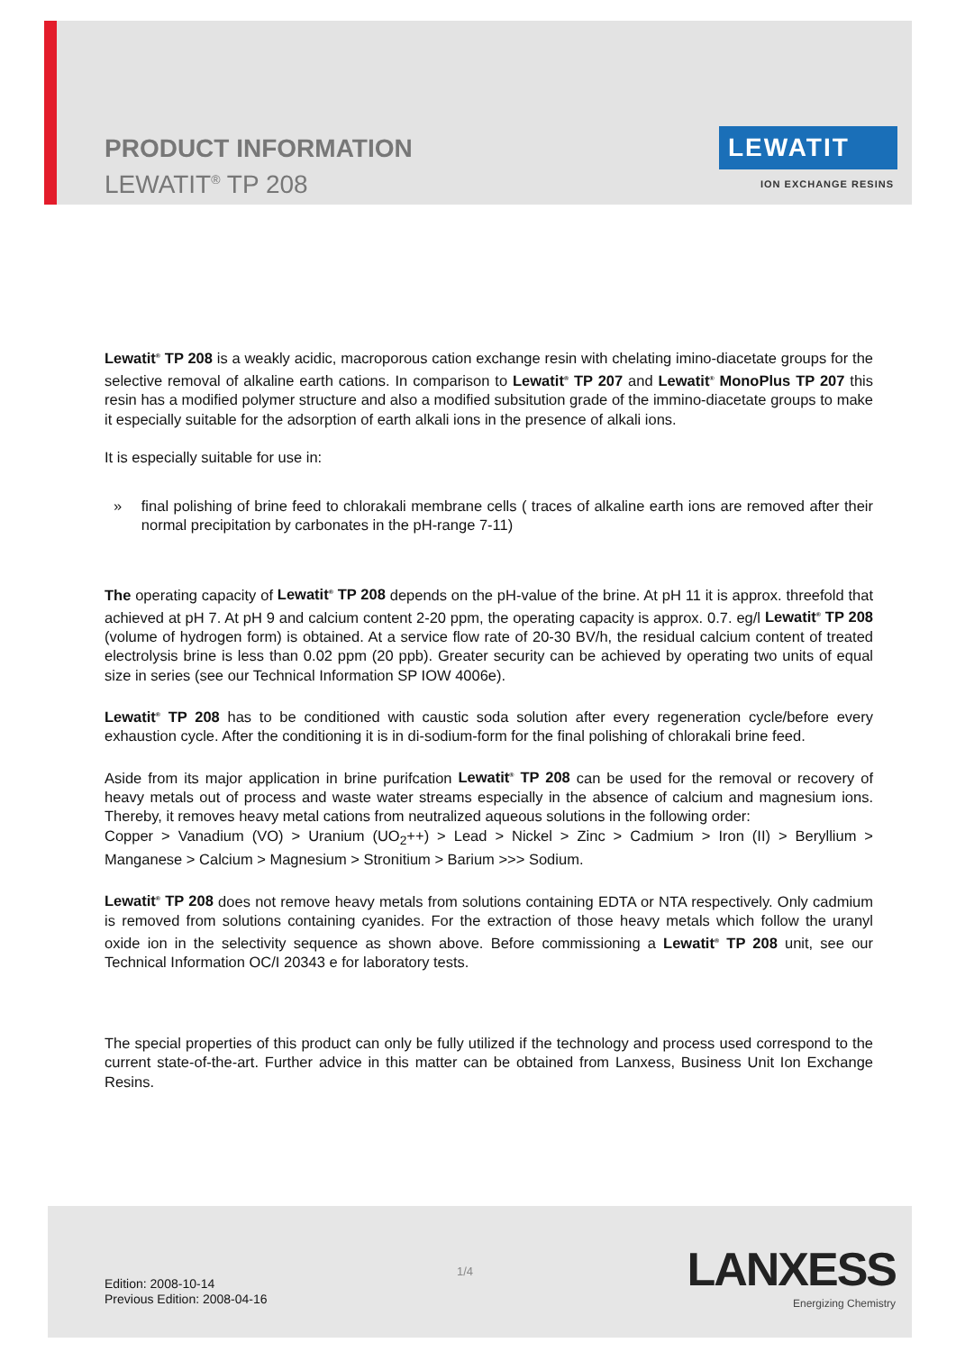PRODUCT INFORMATION
LEWATIT<sup>®</sup> TP 208
LEWATIT
ION EXCHANGE RESINS
Lewatit<sup>®</sup> TP 208 is a weakly acidic, macroporous cation exchange resin with chelating imino-diacetate groups for the selective removal of alkaline earth cations. In comparison to Lewatit<sup>®</sup> TP 207 and Lewatit<sup>®</sup> MonoPlus TP 207 this resin has a modified polymer structure and also a modified subsitution grade of the immino-diacetate groups to make it especially suitable for the adsorption of earth alkali ions in the presence of alkali ions.
It is especially suitable for use in:
» final polishing of brine feed to chlorakali membrane cells ( traces of alkaline earth ions are removed after their normal precipitation by carbonates in the pH-range 7-11)
The operating capacity of Lewatit<sup>®</sup> TP 208 depends on the pH-value of the brine. At pH 11 it is approx. threefold that achieved at pH 7. At pH 9 and calcium content 2-20 ppm, the operating capacity is approx. 0.7. eg/l Lewatit<sup>®</sup> TP 208 (volume of hydrogen form) is obtained. At a service flow rate of 20-30 BV/h, the residual calcium content of treated electrolysis brine is less than 0.02 ppm (20 ppb). Greater security can be achieved by operating two units of equal size in series (see our Technical Information SP IOW 4006e).
Lewatit<sup>®</sup> TP 208 has to be conditioned with caustic soda solution after every regeneration cycle/before every exhaustion cycle. After the conditioning it is in di-sodium-form for the final polishing of chlorakali brine feed.
Aside from its major application in brine purifcation Lewatit<sup>®</sup> TP 208 can be used for the removal or recovery of heavy metals out of process and waste water streams especially in the absence of calcium and magnesium ions. Thereby, it removes heavy metal cations from neutralized aqueous solutions in the following order:
Copper > Vanadium (VO) > Uranium (UO<sub>2</sub>++) > Lead > Nickel > Zinc > Cadmium > Iron (II) > Beryllium > Manganese > Calcium > Magnesium > Stronitium > Barium >>> Sodium.
Lewatit<sup>®</sup> TP 208 does not remove heavy metals from solutions containing EDTA or NTA respectively. Only cadmium is removed from solutions containing cyanides. For the extraction of those heavy metals which follow the uranyl oxide ion in the selectivity sequence as shown above. Before commissioning a Lewatit<sup>®</sup> TP 208 unit, see our Technical Information OC/I 20343 e for laboratory tests.
The special properties of this product can only be fully utilized if the technology and process used correspond to the current state-of-the-art. Further advice in this matter can be obtained from Lanxess, Business Unit Ion Exchange Resins.
Edition: 2008-10-14
Previous Edition: 2008-04-16
1/4
LANXESS
Energizing Chemistry